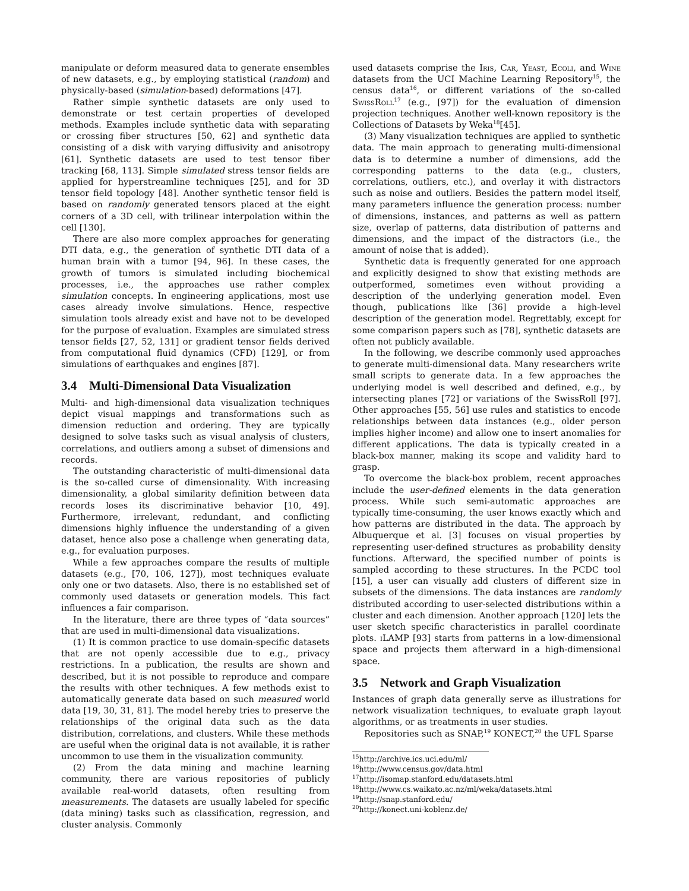manipulate or deform measured data to generate ensembles of new datasets, e.g., by employing statistical (random) and physically-based (simulation-based) deformations [47].
Rather simple synthetic datasets are only used to demonstrate or test certain properties of developed methods. Examples include synthetic data with separating or crossing fiber structures [50, 62] and synthetic data consisting of a disk with varying diffusivity and anisotropy [61]. Synthetic datasets are used to test tensor fiber tracking [68, 113]. Simple simulated stress tensor fields are applied for hyperstreamline techniques [25], and for 3D tensor field topology [48]. Another synthetic tensor field is based on randomly generated tensors placed at the eight corners of a 3D cell, with trilinear interpolation within the cell [130].
There are also more complex approaches for generating DTI data, e.g., the generation of synthetic DTI data of a human brain with a tumor [94, 96]. In these cases, the growth of tumors is simulated including biochemical processes, i.e., the approaches use rather complex simulation concepts. In engineering applications, most use cases already involve simulations. Hence, respective simulation tools already exist and have not to be developed for the purpose of evaluation. Examples are simulated stress tensor fields [27, 52, 131] or gradient tensor fields derived from computational fluid dynamics (CFD) [129], or from simulations of earthquakes and engines [87].
3.4 Multi-Dimensional Data Visualization
Multi- and high-dimensional data visualization techniques depict visual mappings and transformations such as dimension reduction and ordering. They are typically designed to solve tasks such as visual analysis of clusters, correlations, and outliers among a subset of dimensions and records.
The outstanding characteristic of multi-dimensional data is the so-called curse of dimensionality. With increasing dimensionality, a global similarity definition between data records loses its discriminative behavior [10, 49]. Furthermore, irrelevant, redundant, and conflicting dimensions highly influence the understanding of a given dataset, hence also pose a challenge when generating data, e.g., for evaluation purposes.
While a few approaches compare the results of multiple datasets (e.g., [70, 106, 127]), most techniques evaluate only one or two datasets. Also, there is no established set of commonly used datasets or generation models. This fact influences a fair comparison.
In the literature, there are three types of “data sources” that are used in multi-dimensional data visualizations.
(1) It is common practice to use domain-specific datasets that are not openly accessible due to e.g., privacy restrictions. In a publication, the results are shown and described, but it is not possible to reproduce and compare the results with other techniques. A few methods exist to automatically generate data based on such measured world data [19, 30, 31, 81]. The model hereby tries to preserve the relationships of the original data such as the data distribution, correlations, and clusters. While these methods are useful when the original data is not available, it is rather uncommon to use them in the visualization community.
(2) From the data mining and machine learning community, there are various repositories of publicly available real-world datasets, often resulting from measurements. The datasets are usually labeled for specific (data mining) tasks such as classification, regression, and cluster analysis. Commonly
used datasets comprise the Iris, Car, Yeast, Ecoli, and Wine datasets from the UCI Machine Learning Repository<sup>15</sup>, the census data<sup>16</sup>, or different variations of the so-called SwissRoll<sup>17</sup> (e.g., [97]) for the evaluation of dimension projection techniques. Another well-known repository is the Collections of Datasets by Weka<sup>18</sup>[45].
(3) Many visualization techniques are applied to synthetic data. The main approach to generating multi-dimensional data is to determine a number of dimensions, add the corresponding patterns to the data (e.g., clusters, correlations, outliers, etc.), and overlay it with distractors such as noise and outliers. Besides the pattern model itself, many parameters influence the generation process: number of dimensions, instances, and patterns as well as pattern size, overlap of patterns, data distribution of patterns and dimensions, and the impact of the distractors (i.e., the amount of noise that is added).
Synthetic data is frequently generated for one approach and explicitly designed to show that existing methods are outperformed, sometimes even without providing a description of the underlying generation model. Even though, publications like [36] provide a high-level description of the generation model. Regrettably, except for some comparison papers such as [78], synthetic datasets are often not publicly available.
In the following, we describe commonly used approaches to generate multi-dimensional data. Many researchers write small scripts to generate data. In a few approaches the underlying model is well described and defined, e.g., by intersecting planes [72] or variations of the SwissRoll [97]. Other approaches [55, 56] use rules and statistics to encode relationships between data instances (e.g., older person implies higher income) and allow one to insert anomalies for different applications. The data is typically created in a black-box manner, making its scope and validity hard to grasp.
To overcome the black-box problem, recent approaches include the user-defined elements in the data generation process. While such semi-automatic approaches are typically time-consuming, the user knows exactly which and how patterns are distributed in the data. The approach by Albuquerque et al. [3] focuses on visual properties by representing user-defined structures as probability density functions. Afterward, the specified number of points is sampled according to these structures. In the PCDC tool [15], a user can visually add clusters of different size in subsets of the dimensions. The data instances are randomly distributed according to user-selected distributions within a cluster and each dimension. Another approach [120] lets the user sketch specific characteristics in parallel coordinate plots. iLAMP [93] starts from patterns in a low-dimensional space and projects them afterward in a high-dimensional space.
3.5 Network and Graph Visualization
Instances of graph data generally serve as illustrations for network visualization techniques, to evaluate graph layout algorithms, or as treatments in user studies.
Repositories such as SNAP,<sup>19</sup> KONECT,<sup>20</sup> the UFL Sparse
<sup>15</sup> http://archive.ics.uci.edu/ml/
<sup>16</sup> http://www.census.gov/data.html
<sup>17</sup> http://isomap.stanford.edu/datasets.html
<sup>18</sup> http://www.cs.waikato.ac.nz/ml/weka/datasets.html
<sup>19</sup> http://snap.stanford.edu/
<sup>20</sup> http://konect.uni-koblenz.de/